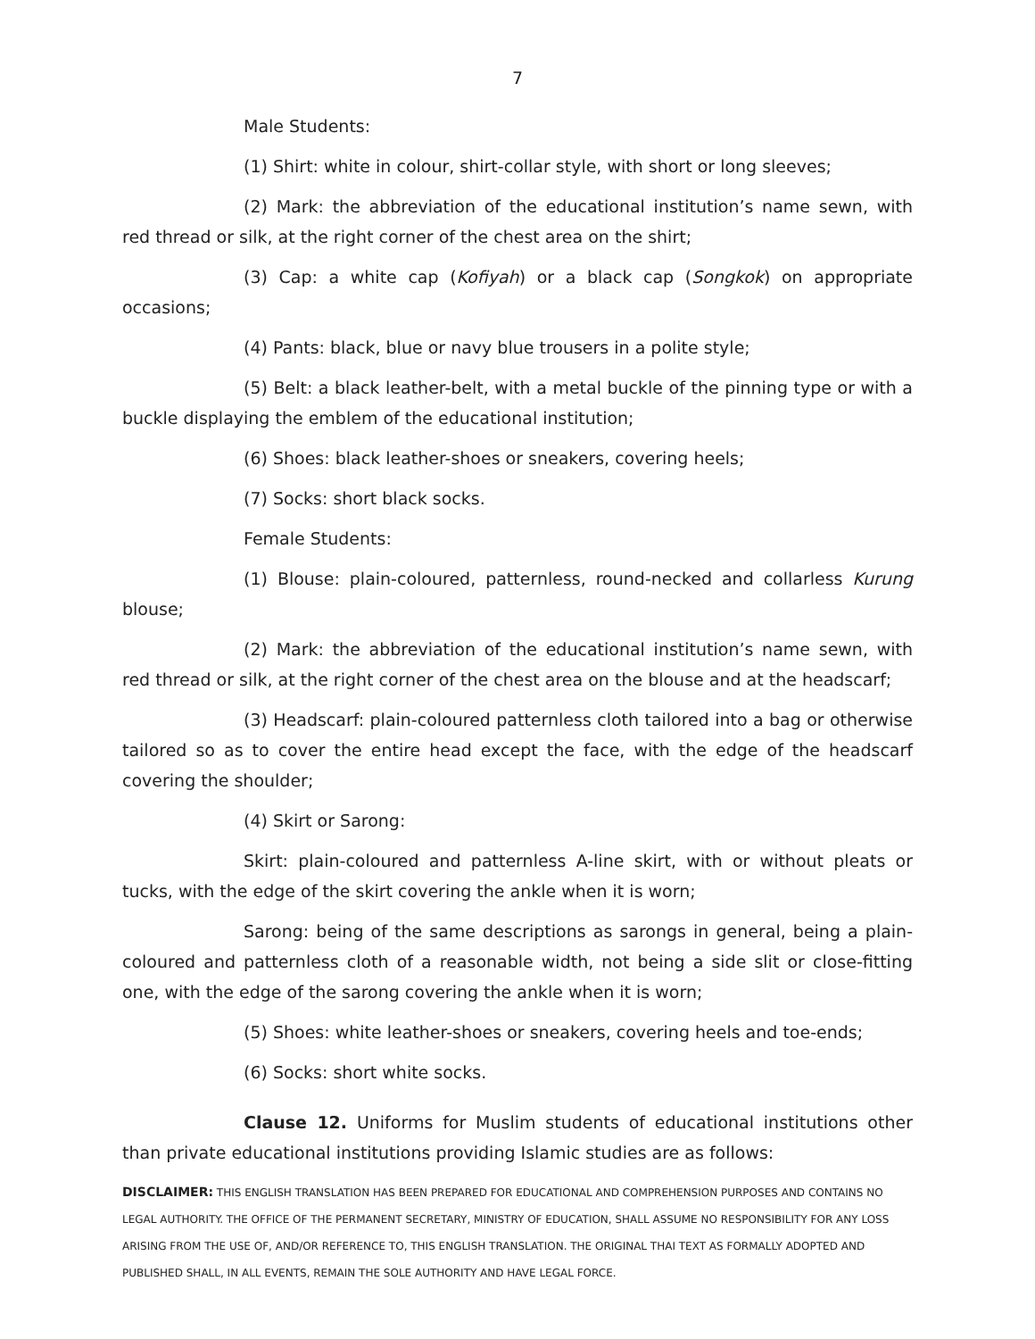7
Male Students:
(1) Shirt: white in colour, shirt-collar style, with short or long sleeves;
(2) Mark: the abbreviation of the educational institution’s name sewn, with red thread or silk, at the right corner of the chest area on the shirt;
(3) Cap: a white cap (Kofiyah) or a black cap (Songkok) on appropriate occasions;
(4) Pants: black, blue or navy blue trousers in a polite style;
(5) Belt: a black leather-belt, with a metal buckle of the pinning type or with a buckle displaying the emblem of the educational institution;
(6) Shoes: black leather-shoes or sneakers, covering heels;
(7) Socks: short black socks.
Female Students:
(1) Blouse: plain-coloured, patternless, round-necked and collarless Kurung blouse;
(2) Mark: the abbreviation of the educational institution’s name sewn, with red thread or silk, at the right corner of the chest area on the blouse and at the headscarf;
(3) Headscarf: plain-coloured patternless cloth tailored into a bag or otherwise tailored so as to cover the entire head except the face, with the edge of the headscarf covering the shoulder;
(4) Skirt or Sarong:
Skirt: plain-coloured and patternless A-line skirt, with or without pleats or tucks, with the edge of the skirt covering the ankle when it is worn;
Sarong: being of the same descriptions as sarongs in general, being a plain-coloured and patternless cloth of a reasonable width, not being a side slit or close-fitting one, with the edge of the sarong covering the ankle when it is worn;
(5) Shoes: white leather-shoes or sneakers, covering heels and toe-ends;
(6) Socks: short white socks.
Clause 12. Uniforms for Muslim students of educational institutions other than private educational institutions providing Islamic studies are as follows:
DISCLAIMER: THIS ENGLISH TRANSLATION HAS BEEN PREPARED FOR EDUCATIONAL AND COMPREHENSION PURPOSES AND CONTAINS NO LEGAL AUTHORITY. THE OFFICE OF THE PERMANENT SECRETARY, MINISTRY OF EDUCATION, SHALL ASSUME NO RESPONSIBILITY FOR ANY LOSS ARISING FROM THE USE OF, AND/OR REFERENCE TO, THIS ENGLISH TRANSLATION. THE ORIGINAL THAI TEXT AS FORMALLY ADOPTED AND PUBLISHED SHALL, IN ALL EVENTS, REMAIN THE SOLE AUTHORITY AND HAVE LEGAL FORCE.